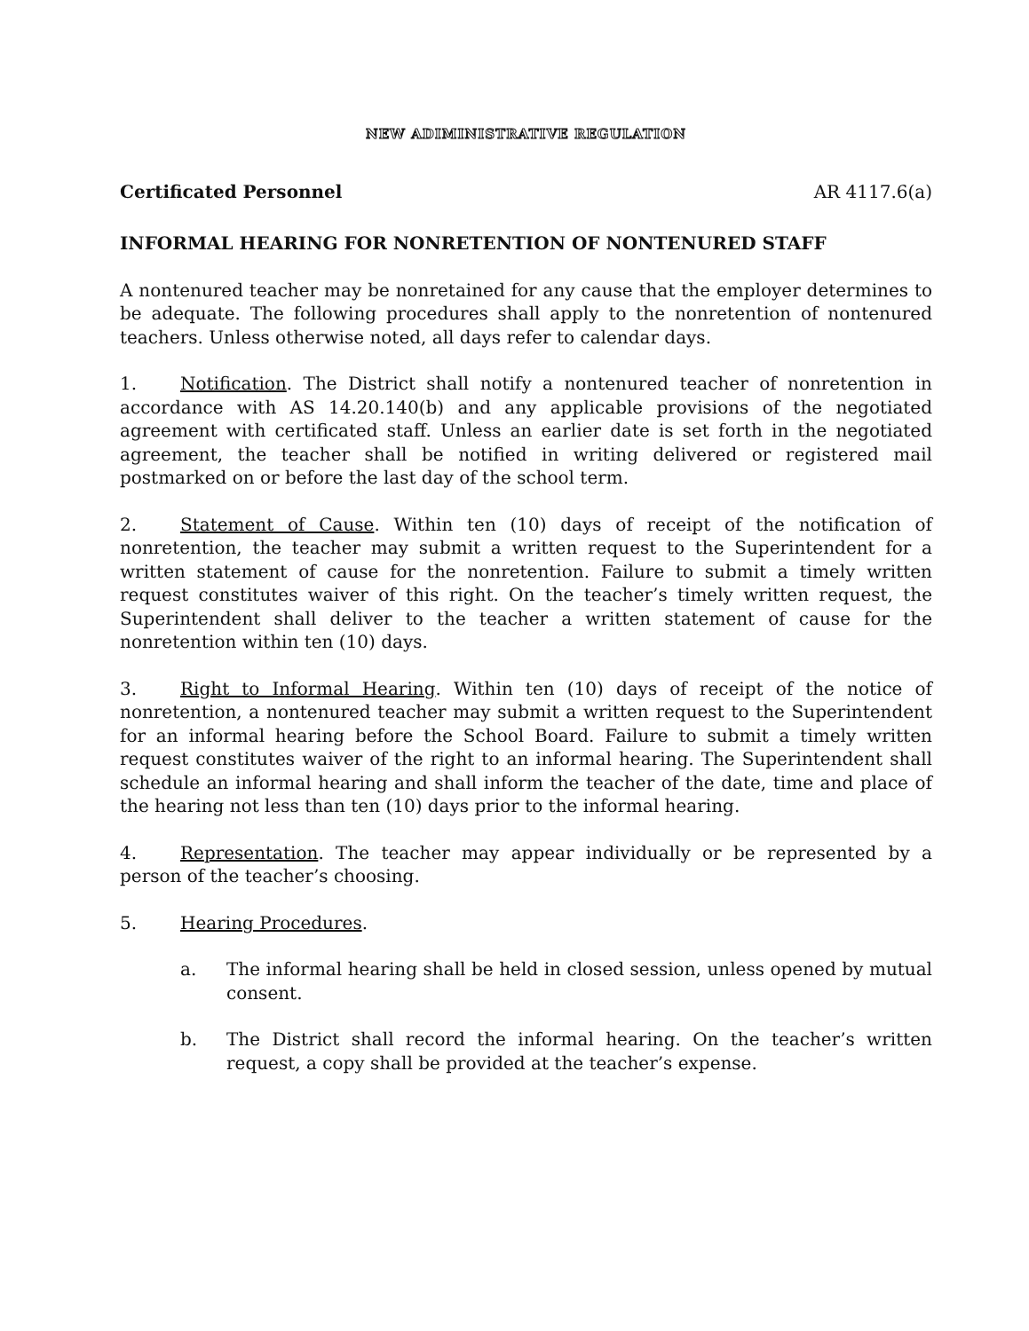NEW ADIMINISTRATIVE REGULATION
Certificated Personnel AR 4117.6(a)
INFORMAL HEARING FOR NONRETENTION OF NONTENURED STAFF
A nontenured teacher may be nonretained for any cause that the employer determines to be adequate. The following procedures shall apply to the nonretention of nontenured teachers. Unless otherwise noted, all days refer to calendar days.
1. Notification. The District shall notify a nontenured teacher of nonretention in accordance with AS 14.20.140(b) and any applicable provisions of the negotiated agreement with certificated staff. Unless an earlier date is set forth in the negotiated agreement, the teacher shall be notified in writing delivered or registered mail postmarked on or before the last day of the school term.
2. Statement of Cause. Within ten (10) days of receipt of the notification of nonretention, the teacher may submit a written request to the Superintendent for a written statement of cause for the nonretention. Failure to submit a timely written request constitutes waiver of this right. On the teacher’s timely written request, the Superintendent shall deliver to the teacher a written statement of cause for the nonretention within ten (10) days.
3. Right to Informal Hearing. Within ten (10) days of receipt of the notice of nonretention, a nontenured teacher may submit a written request to the Superintendent for an informal hearing before the School Board. Failure to submit a timely written request constitutes waiver of the right to an informal hearing. The Superintendent shall schedule an informal hearing and shall inform the teacher of the date, time and place of the hearing not less than ten (10) days prior to the informal hearing.
4. Representation. The teacher may appear individually or be represented by a person of the teacher’s choosing.
5. Hearing Procedures.
a. The informal hearing shall be held in closed session, unless opened by mutual consent.
b. The District shall record the informal hearing. On the teacher’s written request, a copy shall be provided at the teacher’s expense.